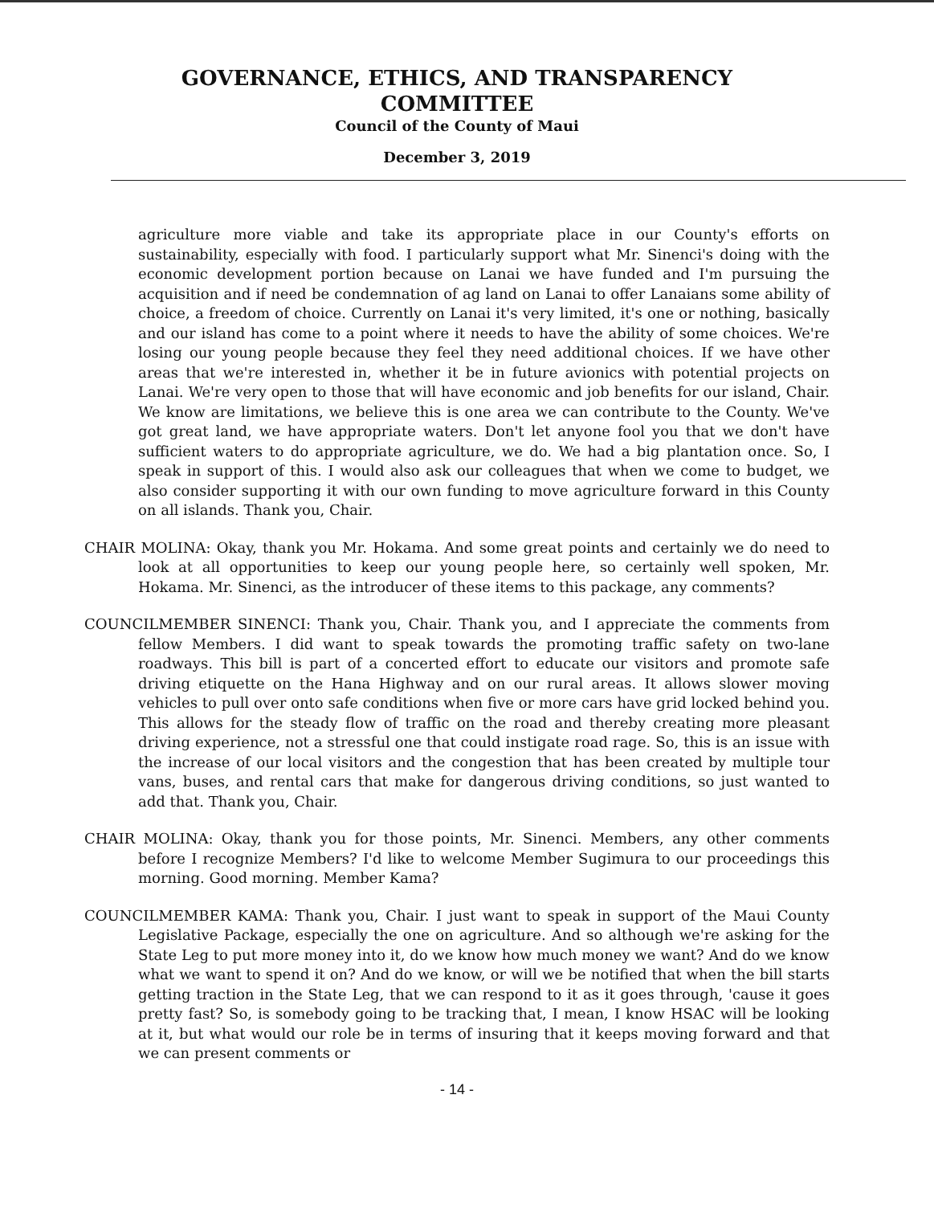GOVERNANCE, ETHICS, AND TRANSPARENCY
COMMITTEE
Council of the County of Maui
December 3, 2019
agriculture more viable and take its appropriate place in our County's efforts on sustainability, especially with food. I particularly support what Mr. Sinenci's doing with the economic development portion because on Lanai we have funded and I'm pursuing the acquisition and if need be condemnation of ag land on Lanai to offer Lanaians some ability of choice, a freedom of choice. Currently on Lanai it's very limited, it's one or nothing, basically and our island has come to a point where it needs to have the ability of some choices. We're losing our young people because they feel they need additional choices. If we have other areas that we're interested in, whether it be in future avionics with potential projects on Lanai. We're very open to those that will have economic and job benefits for our island, Chair. We know are limitations, we believe this is one area we can contribute to the County. We've got great land, we have appropriate waters. Don't let anyone fool you that we don't have sufficient waters to do appropriate agriculture, we do. We had a big plantation once. So, I speak in support of this. I would also ask our colleagues that when we come to budget, we also consider supporting it with our own funding to move agriculture forward in this County on all islands. Thank you, Chair.
CHAIR MOLINA: Okay, thank you Mr. Hokama. And some great points and certainly we do need to look at all opportunities to keep our young people here, so certainly well spoken, Mr. Hokama. Mr. Sinenci, as the introducer of these items to this package, any comments?
COUNCILMEMBER SINENCI: Thank you, Chair. Thank you, and I appreciate the comments from fellow Members. I did want to speak towards the promoting traffic safety on two-lane roadways. This bill is part of a concerted effort to educate our visitors and promote safe driving etiquette on the Hana Highway and on our rural areas. It allows slower moving vehicles to pull over onto safe conditions when five or more cars have grid locked behind you. This allows for the steady flow of traffic on the road and thereby creating more pleasant driving experience, not a stressful one that could instigate road rage. So, this is an issue with the increase of our local visitors and the congestion that has been created by multiple tour vans, buses, and rental cars that make for dangerous driving conditions, so just wanted to add that. Thank you, Chair.
CHAIR MOLINA: Okay, thank you for those points, Mr. Sinenci. Members, any other comments before I recognize Members? I'd like to welcome Member Sugimura to our proceedings this morning. Good morning. Member Kama?
COUNCILMEMBER KAMA: Thank you, Chair. I just want to speak in support of the Maui County Legislative Package, especially the one on agriculture. And so although we're asking for the State Leg to put more money into it, do we know how much money we want? And do we know what we want to spend it on? And do we know, or will we be notified that when the bill starts getting traction in the State Leg, that we can respond to it as it goes through, 'cause it goes pretty fast? So, is somebody going to be tracking that, I mean, I know HSAC will be looking at it, but what would our role be in terms of insuring that it keeps moving forward and that we can present comments or
- 14 -